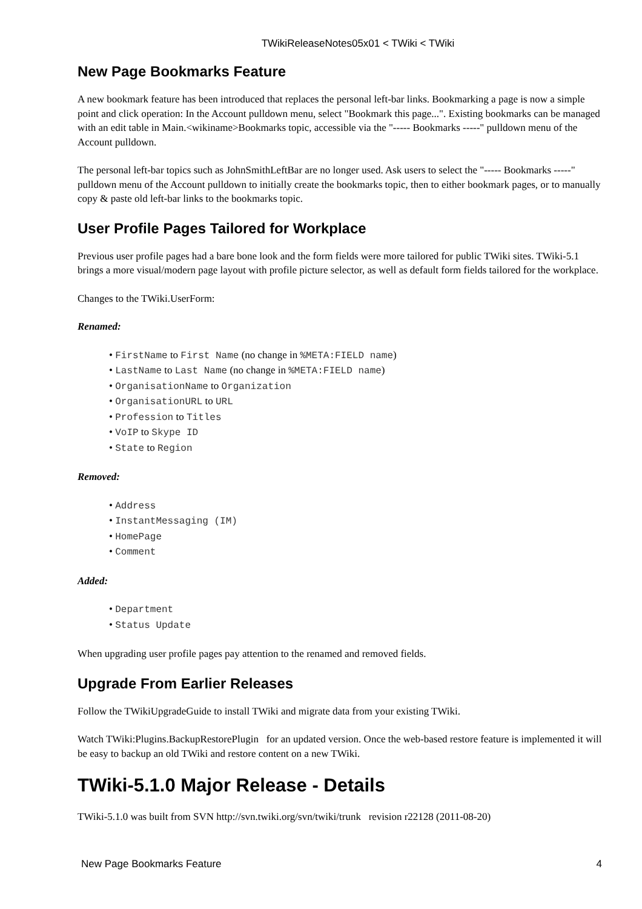TWikiReleaseNotes05x01 < TWiki < TWiki
New Page Bookmarks Feature
A new bookmark feature has been introduced that replaces the personal left-bar links. Bookmarking a page is now a simple point and click operation: In the Account pulldown menu, select "Bookmark this page...". Existing bookmarks can be managed with an edit table in Main.<wikiname>Bookmarks topic, accessible via the "----- Bookmarks -----" pulldown menu of the Account pulldown.
The personal left-bar topics such as JohnSmithLeftBar are no longer used. Ask users to select the "----- Bookmarks -----" pulldown menu of the Account pulldown to initially create the bookmarks topic, then to either bookmark pages, or to manually copy & paste old left-bar links to the bookmarks topic.
User Profile Pages Tailored for Workplace
Previous user profile pages had a bare bone look and the form fields were more tailored for public TWiki sites. TWiki-5.1 brings a more visual/modern page layout with profile picture selector, as well as default form fields tailored for the workplace.
Changes to the TWiki.UserForm:
Renamed:
FirstName to First Name (no change in %META:FIELD name)
LastName to Last Name (no change in %META:FIELD name)
OrganisationName to Organization
OrganisationURL to URL
Profession to Titles
VoIP to Skype ID
State to Region
Removed:
Address
InstantMessaging (IM)
HomePage
Comment
Added:
Department
Status Update
When upgrading user profile pages pay attention to the renamed and removed fields.
Upgrade From Earlier Releases
Follow the TWikiUpgradeGuide to install TWiki and migrate data from your existing TWiki.
Watch TWiki:Plugins.BackupRestorePlugin for an updated version. Once the web-based restore feature is implemented it will be easy to backup an old TWiki and restore content on a new TWiki.
TWiki-5.1.0 Major Release - Details
TWiki-5.1.0 was built from SVN http://svn.twiki.org/svn/twiki/trunk revision r22128 (2011-08-20)
New Page Bookmarks Feature 4